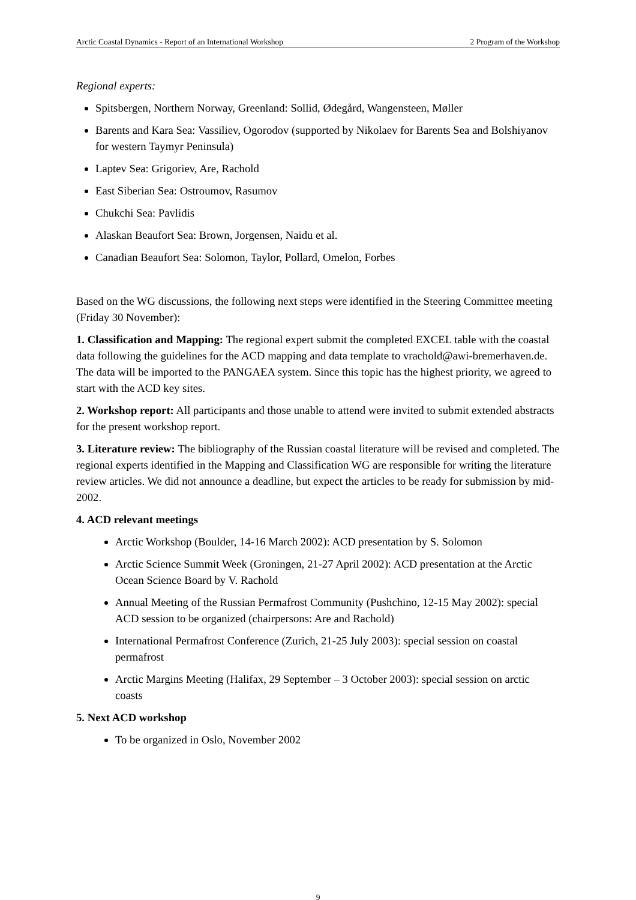Arctic Coastal Dynamics - Report of an International Workshop 2 Program of the Workshop
Regional experts:
Spitsbergen, Northern Norway, Greenland: Sollid, Ødegård, Wangensteen, Møller
Barents and Kara Sea: Vassiliev, Ogorodov (supported by Nikolaev for Barents Sea and Bolshiyanov for western Taymyr Peninsula)
Laptev Sea: Grigoriev, Are, Rachold
East Siberian Sea: Ostroumov, Rasumov
Chukchi Sea: Pavlidis
Alaskan Beaufort Sea: Brown, Jorgensen, Naidu et al.
Canadian Beaufort Sea: Solomon, Taylor, Pollard, Omelon, Forbes
Based on the WG discussions, the following next steps were identified in the Steering Committee meeting (Friday 30 November):
1. Classification and Mapping: The regional expert submit the completed EXCEL table with the coastal data following the guidelines for the ACD mapping and data template to vrachold@awi-bremerhaven.de. The data will be imported to the PANGAEA system. Since this topic has the highest priority, we agreed to start with the ACD key sites.
2. Workshop report: All participants and those unable to attend were invited to submit extended abstracts for the present workshop report.
3. Literature review: The bibliography of the Russian coastal literature will be revised and completed. The regional experts identified in the Mapping and Classification WG are responsible for writing the literature review articles. We did not announce a deadline, but expect the articles to be ready for submission by mid- 2002.
4. ACD relevant meetings
Arctic Workshop (Boulder, 14-16 March 2002): ACD presentation by S. Solomon
Arctic Science Summit Week (Groningen, 21-27 April 2002): ACD presentation at the Arctic Ocean Science Board by V. Rachold
Annual Meeting of the Russian Permafrost Community (Pushchino, 12-15 May 2002): special ACD session to be organized (chairpersons: Are and Rachold)
International Permafrost Conference (Zurich, 21-25 July 2003): special session on coastal permafrost
Arctic Margins Meeting (Halifax, 29 September – 3 October 2003): special session on arctic coasts
5. Next ACD workshop
To be organized in Oslo, November 2002
9